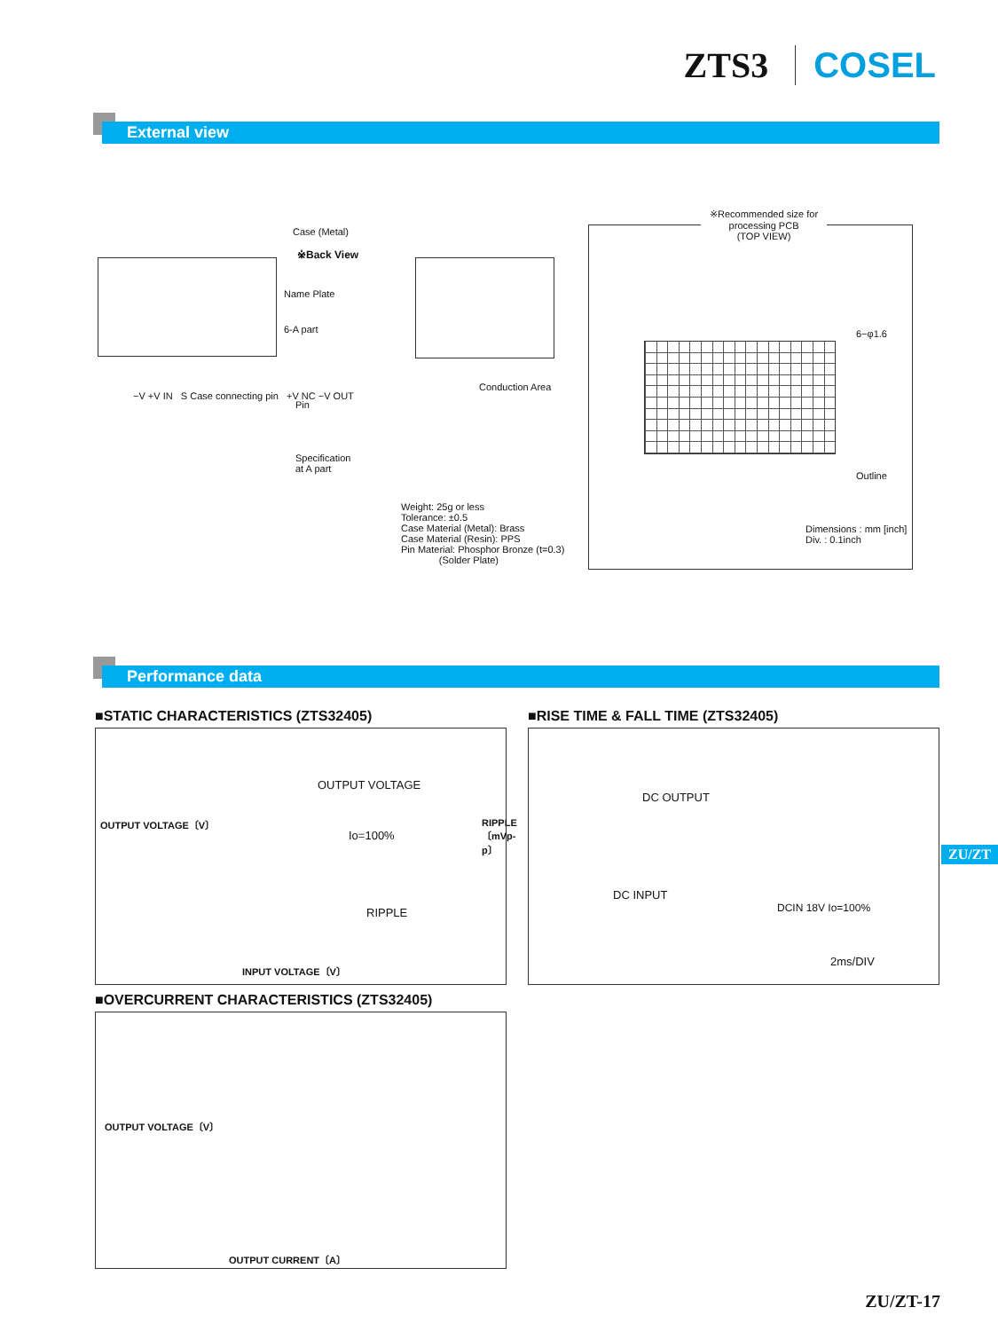ZTS3 COSEL
External view
※Back View
Conduction Area
Case (Metal)
Name Plate
6-A part
Pin
Specification
at A part
−V +V IN S Case connecting pin +V NC −V OUT
Weight: 25g or less
Tolerance: ±0.5
Case Material (Metal): Brass
Case Material (Resin): PPS
Pin Material: Phosphor Bronze (t=0.3)
(Solder Plate)
※Recommended size for
processing PCB
(TOP VIEW)
6−φ1.6
Outline
Dimensions : mm [inch]
Div. : 0.1inch
Performance data
■STATIC CHARACTERISTICS (ZTS32405)
OUTPUT VOLTAGE
Io=100%
RIPPLE
INPUT VOLTAGE〔V〕
OUTPUT VOLTAGE〔V〕 RIPPLE〔mVp-p〕
■RISE TIME & FALL TIME (ZTS32405)
DC OUTPUT
DC INPUT
DCIN 18V Io=100%
2ms/DIV
ZU/ZT
■OVERCURRENT CHARACTERISTICS (ZTS32405)
OUTPUT CURRENT〔A〕
OUTPUT VOLTAGE〔V〕
ZU/ZT-17